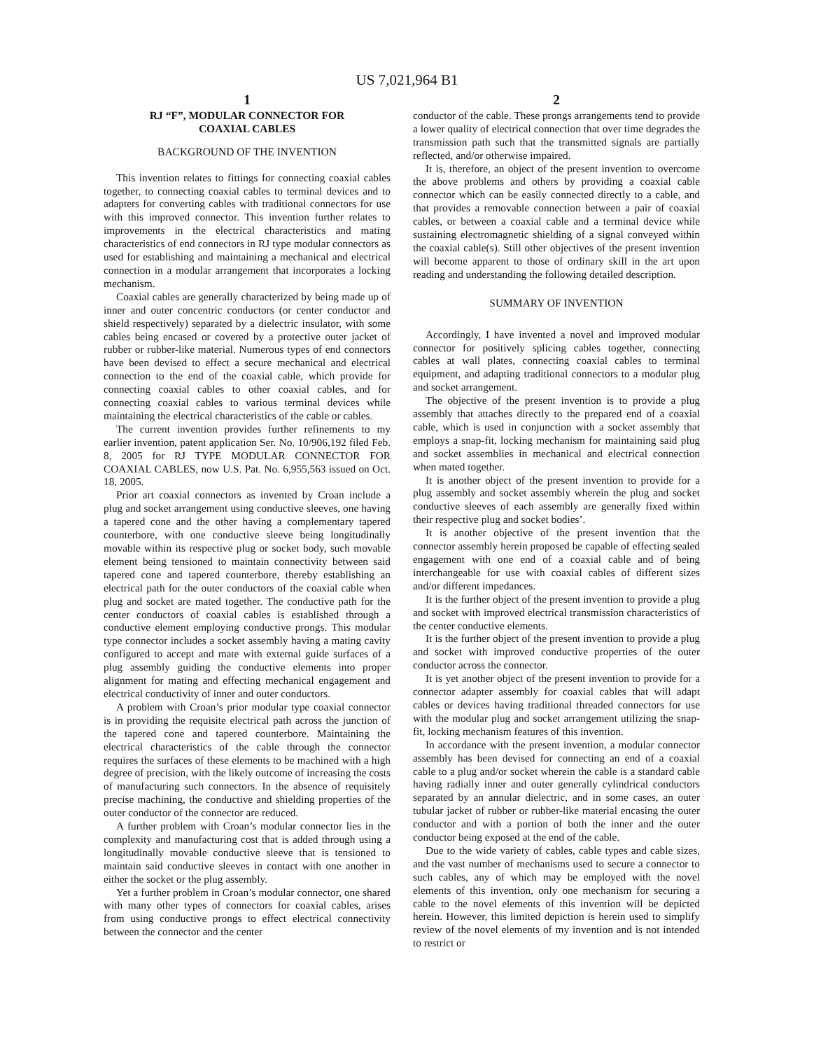US 7,021,964 B1
1
RJ “F”, MODULAR CONNECTOR FOR
COAXIAL CABLES
BACKGROUND OF THE INVENTION
This invention relates to fittings for connecting coaxial cables together, to connecting coaxial cables to terminal devices and to adapters for converting cables with traditional connectors for use with this improved connector. This invention further relates to improvements in the electrical characteristics and mating characteristics of end connectors in RJ type modular connectors as used for establishing and maintaining a mechanical and electrical connection in a modular arrangement that incorporates a locking mechanism.
Coaxial cables are generally characterized by being made up of inner and outer concentric conductors (or center conductor and shield respectively) separated by a dielectric insulator, with some cables being encased or covered by a protective outer jacket of rubber or rubber-like material. Numerous types of end connectors have been devised to effect a secure mechanical and electrical connection to the end of the coaxial cable, which provide for connecting coaxial cables to other coaxial cables, and for connecting coaxial cables to various terminal devices while maintaining the electrical characteristics of the cable or cables.
The current invention provides further refinements to my earlier invention, patent application Ser. No. 10/906,192 filed Feb. 8, 2005 for RJ TYPE MODULAR CONNECTOR FOR COAXIAL CABLES, now U.S. Pat. No. 6,955,563 issued on Oct. 18, 2005.
Prior art coaxial connectors as invented by Croan include a plug and socket arrangement using conductive sleeves, one having a tapered cone and the other having a complementary tapered counterbore, with one conductive sleeve being longitudinally movable within its respective plug or socket body, such movable element being tensioned to maintain connectivity between said tapered cone and tapered counterbore, thereby establishing an electrical path for the outer conductors of the coaxial cable when plug and socket are mated together. The conductive path for the center conductors of coaxial cables is established through a conductive element employing conductive prongs. This modular type connector includes a socket assembly having a mating cavity configured to accept and mate with external guide surfaces of a plug assembly guiding the conductive elements into proper alignment for mating and effecting mechanical engagement and electrical conductivity of inner and outer conductors.
A problem with Croan’s prior modular type coaxial connector is in providing the requisite electrical path across the junction of the tapered cone and tapered counterbore. Maintaining the electrical characteristics of the cable through the connector requires the surfaces of these elements to be machined with a high degree of precision, with the likely outcome of increasing the costs of manufacturing such connectors. In the absence of requisitely precise machining, the conductive and shielding properties of the outer conductor of the connector are reduced.
A further problem with Croan’s modular connector lies in the complexity and manufacturing cost that is added through using a longitudinally movable conductive sleeve that is tensioned to maintain said conductive sleeves in contact with one another in either the socket or the plug assembly.
Yet a further problem in Croan’s modular connector, one shared with many other types of connectors for coaxial cables, arises from using conductive prongs to effect electrical connectivity between the connector and the center
2
conductor of the cable. These prongs arrangements tend to provide a lower quality of electrical connection that over time degrades the transmission path such that the transmitted signals are partially reflected, and/or otherwise impaired.
It is, therefore, an object of the present invention to overcome the above problems and others by providing a coaxial cable connector which can be easily connected directly to a cable, and that provides a removable connection between a pair of coaxial cables, or between a coaxial cable and a terminal device while sustaining electromagnetic shielding of a signal conveyed within the coaxial cable(s). Still other objectives of the present invention will become apparent to those of ordinary skill in the art upon reading and understanding the following detailed description.
SUMMARY OF INVENTION
Accordingly, I have invented a novel and improved modular connector for positively splicing cables together, connecting cables at wall plates, connecting coaxial cables to terminal equipment, and adapting traditional connectors to a modular plug and socket arrangement.
The objective of the present invention is to provide a plug assembly that attaches directly to the prepared end of a coaxial cable, which is used in conjunction with a socket assembly that employs a snap-fit, locking mechanism for maintaining said plug and socket assemblies in mechanical and electrical connection when mated together.
It is another object of the present invention to provide for a plug assembly and socket assembly wherein the plug and socket conductive sleeves of each assembly are generally fixed within their respective plug and socket bodies’.
It is another objective of the present invention that the connector assembly herein proposed be capable of effecting sealed engagement with one end of a coaxial cable and of being interchangeable for use with coaxial cables of different sizes and/or different impedances.
It is the further object of the present invention to provide a plug and socket with improved electrical transmission characteristics of the center conductive elements.
It is the further object of the present invention to provide a plug and socket with improved conductive properties of the outer conductor across the connector.
It is yet another object of the present invention to provide for a connector adapter assembly for coaxial cables that will adapt cables or devices having traditional threaded connectors for use with the modular plug and socket arrangement utilizing the snap-fit, locking mechanism features of this invention.
In accordance with the present invention, a modular connector assembly has been devised for connecting an end of a coaxial cable to a plug and/or socket wherein the cable is a standard cable having radially inner and outer generally cylindrical conductors separated by an annular dielectric, and in some cases, an outer tubular jacket of rubber or rubber-like material encasing the outer conductor and with a portion of both the inner and the outer conductor being exposed at the end of the cable.
Due to the wide variety of cables, cable types and cable sizes, and the vast number of mechanisms used to secure a connector to such cables, any of which may be employed with the novel elements of this invention, only one mechanism for securing a cable to the novel elements of this invention will be depicted herein. However, this limited depiction is herein used to simplify review of the novel elements of my invention and is not intended to restrict or